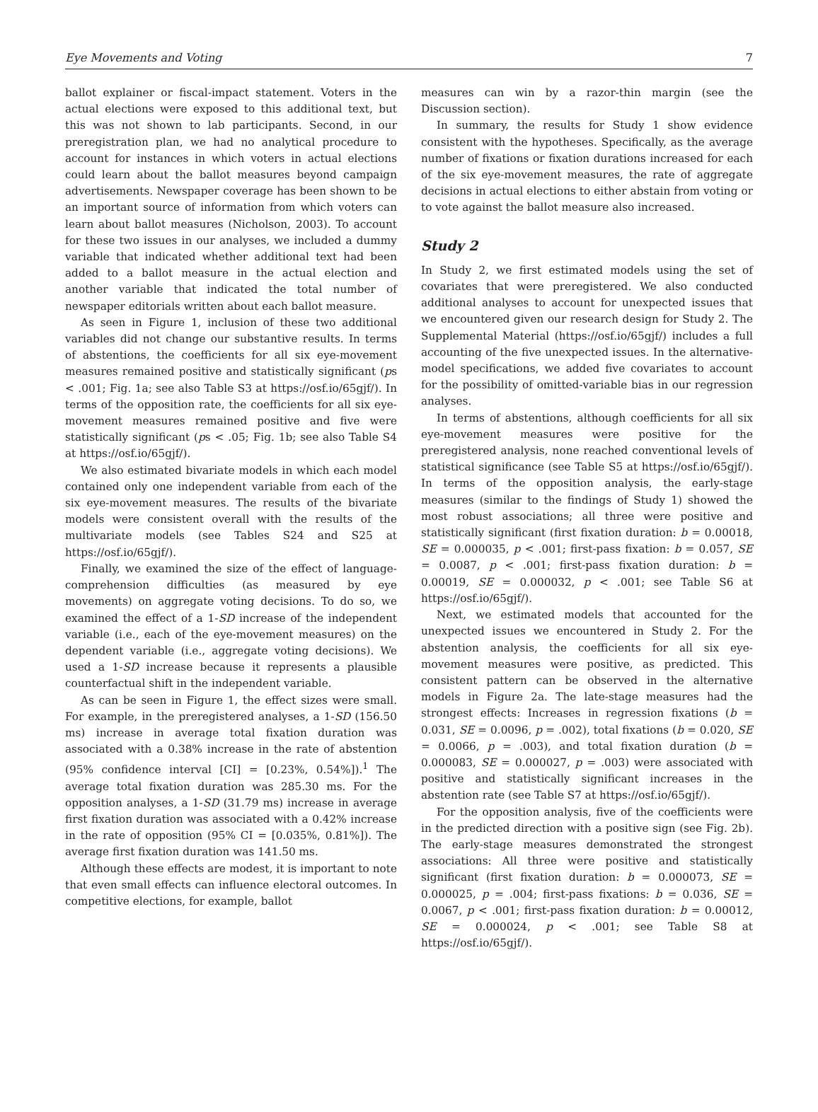Eye Movements and Voting 7
ballot explainer or fiscal-impact statement. Voters in the actual elections were exposed to this additional text, but this was not shown to lab participants. Second, in our preregistration plan, we had no analytical procedure to account for instances in which voters in actual elections could learn about the ballot measures beyond campaign advertisements. Newspaper coverage has been shown to be an important source of information from which voters can learn about ballot measures (Nicholson, 2003). To account for these two issues in our analyses, we included a dummy variable that indicated whether additional text had been added to a ballot measure in the actual election and another variable that indicated the total number of newspaper editorials written about each ballot measure.
As seen in Figure 1, inclusion of these two additional variables did not change our substantive results. In terms of abstentions, the coefficients for all six eye-movement measures remained positive and statistically significant (ps < .001; Fig. 1a; see also Table S3 at https://osf.io/65gjf/). In terms of the opposition rate, the coefficients for all six eye-movement measures remained positive and five were statistically significant (ps < .05; Fig. 1b; see also Table S4 at https://osf.io/65gjf/).
We also estimated bivariate models in which each model contained only one independent variable from each of the six eye-movement measures. The results of the bivariate models were consistent overall with the results of the multivariate models (see Tables S24 and S25 at https://osf.io/65gjf/).
Finally, we examined the size of the effect of language-comprehension difficulties (as measured by eye movements) on aggregate voting decisions. To do so, we examined the effect of a 1-SD increase of the independent variable (i.e., each of the eye-movement measures) on the dependent variable (i.e., aggregate voting decisions). We used a 1-SD increase because it represents a plausible counterfactual shift in the independent variable.
As can be seen in Figure 1, the effect sizes were small. For example, in the preregistered analyses, a 1-SD (156.50 ms) increase in average total fixation duration was associated with a 0.38% increase in the rate of abstention (95% confidence interval [CI] = [0.23%, 0.54%]).<sup>1</sup> The average total fixation duration was 285.30 ms. For the opposition analyses, a 1-SD (31.79 ms) increase in average first fixation duration was associated with a 0.42% increase in the rate of opposition (95% CI = [0.035%, 0.81%]). The average first fixation duration was 141.50 ms.
Although these effects are modest, it is important to note that even small effects can influence electoral outcomes. In competitive elections, for example, ballot
measures can win by a razor-thin margin (see the Discussion section).
In summary, the results for Study 1 show evidence consistent with the hypotheses. Specifically, as the average number of fixations or fixation durations increased for each of the six eye-movement measures, the rate of aggregate decisions in actual elections to either abstain from voting or to vote against the ballot measure also increased.
Study 2
In Study 2, we first estimated models using the set of covariates that were preregistered. We also conducted additional analyses to account for unexpected issues that we encountered given our research design for Study 2. The Supplemental Material (https://osf.io/65gjf/) includes a full accounting of the five unexpected issues. In the alternative-model specifications, we added five covariates to account for the possibility of omitted-variable bias in our regression analyses.
In terms of abstentions, although coefficients for all six eye-movement measures were positive for the preregistered analysis, none reached conventional levels of statistical significance (see Table S5 at https://osf.io/65gjf/). In terms of the opposition analysis, the early-stage measures (similar to the findings of Study 1) showed the most robust associations; all three were positive and statistically significant (first fixation duration: b = 0.00018, SE = 0.000035, p < .001; first-pass fixation: b = 0.057, SE = 0.0087, p < .001; first-pass fixation duration: b = 0.00019, SE = 0.000032, p < .001; see Table S6 at https://osf.io/65gjf/).
Next, we estimated models that accounted for the unexpected issues we encountered in Study 2. For the abstention analysis, the coefficients for all six eye-movement measures were positive, as predicted. This consistent pattern can be observed in the alternative models in Figure 2a. The late-stage measures had the strongest effects: Increases in regression fixations (b = 0.031, SE = 0.0096, p = .002), total fixations (b = 0.020, SE = 0.0066, p = .003), and total fixation duration (b = 0.000083, SE = 0.000027, p = .003) were associated with positive and statistically significant increases in the abstention rate (see Table S7 at https://osf.io/65gjf/).
For the opposition analysis, five of the coefficients were in the predicted direction with a positive sign (see Fig. 2b). The early-stage measures demonstrated the strongest associations: All three were positive and statistically significant (first fixation duration: b = 0.000073, SE = 0.000025, p = .004; first-pass fixations: b = 0.036, SE = 0.0067, p < .001; first-pass fixation duration: b = 0.00012, SE = 0.000024, p < .001; see Table S8 at https://osf.io/65gjf/).